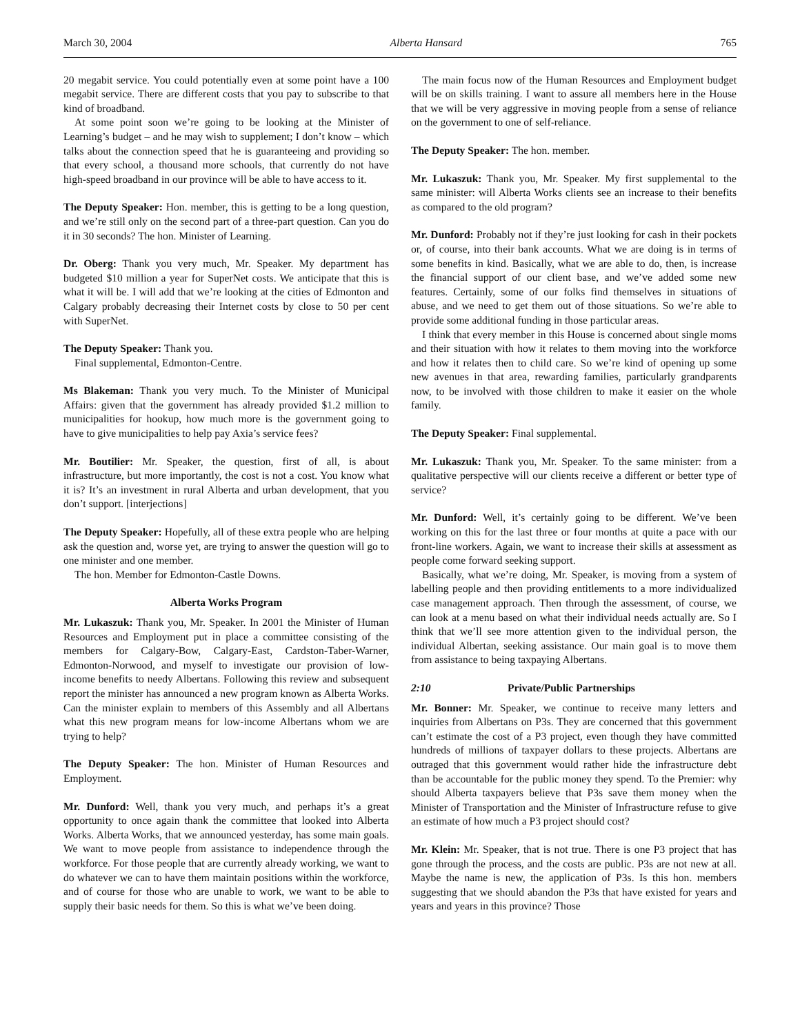March 30, 2004 Alberta Hansard 765
20 megabit service. You could potentially even at some point have a 100 megabit service. There are different costs that you pay to subscribe to that kind of broadband.
At some point soon we’re going to be looking at the Minister of Learning’s budget – and he may wish to supplement; I don’t know – which talks about the connection speed that he is guaranteeing and providing so that every school, a thousand more schools, that currently do not have high-speed broadband in our province will be able to have access to it.
The Deputy Speaker: Hon. member, this is getting to be a long question, and we’re still only on the second part of a three-part question. Can you do it in 30 seconds? The hon. Minister of Learning.
Dr. Oberg: Thank you very much, Mr. Speaker. My department has budgeted $10 million a year for SuperNet costs. We anticipate that this is what it will be. I will add that we’re looking at the cities of Edmonton and Calgary probably decreasing their Internet costs by close to 50 per cent with SuperNet.
The Deputy Speaker: Thank you.
Final supplemental, Edmonton-Centre.
Ms Blakeman: Thank you very much. To the Minister of Municipal Affairs: given that the government has already provided $1.2 million to municipalities for hookup, how much more is the government going to have to give municipalities to help pay Axia’s service fees?
Mr. Boutilier: Mr. Speaker, the question, first of all, is about infrastructure, but more importantly, the cost is not a cost. You know what it is? It’s an investment in rural Alberta and urban development, that you don’t support. [interjections]
The Deputy Speaker: Hopefully, all of these extra people who are helping ask the question and, worse yet, are trying to answer the question will go to one minister and one member.
The hon. Member for Edmonton-Castle Downs.
Alberta Works Program
Mr. Lukaszuk: Thank you, Mr. Speaker. In 2001 the Minister of Human Resources and Employment put in place a committee consisting of the members for Calgary-Bow, Calgary-East, Cardston-Taber-Warner, Edmonton-Norwood, and myself to investigate our provision of low-income benefits to needy Albertans. Following this review and subsequent report the minister has announced a new program known as Alberta Works. Can the minister explain to members of this Assembly and all Albertans what this new program means for low-income Albertans whom we are trying to help?
The Deputy Speaker: The hon. Minister of Human Resources and Employment.
Mr. Dunford: Well, thank you very much, and perhaps it’s a great opportunity to once again thank the committee that looked into Alberta Works. Alberta Works, that we announced yesterday, has some main goals. We want to move people from assistance to independence through the workforce. For those people that are currently already working, we want to do whatever we can to have them maintain positions within the workforce, and of course for those who are unable to work, we want to be able to supply their basic needs for them. So this is what we’ve been doing.
The main focus now of the Human Resources and Employment budget will be on skills training. I want to assure all members here in the House that we will be very aggressive in moving people from a sense of reliance on the government to one of self-reliance.
The Deputy Speaker: The hon. member.
Mr. Lukaszuk: Thank you, Mr. Speaker. My first supplemental to the same minister: will Alberta Works clients see an increase to their benefits as compared to the old program?
Mr. Dunford: Probably not if they’re just looking for cash in their pockets or, of course, into their bank accounts. What we are doing is in terms of some benefits in kind. Basically, what we are able to do, then, is increase the financial support of our client base, and we’ve added some new features. Certainly, some of our folks find themselves in situations of abuse, and we need to get them out of those situations. So we’re able to provide some additional funding in those particular areas.
I think that every member in this House is concerned about single moms and their situation with how it relates to them moving into the workforce and how it relates then to child care. So we’re kind of opening up some new avenues in that area, rewarding families, particularly grandparents now, to be involved with those children to make it easier on the whole family.
The Deputy Speaker: Final supplemental.
Mr. Lukaszuk: Thank you, Mr. Speaker. To the same minister: from a qualitative perspective will our clients receive a different or better type of service?
Mr. Dunford: Well, it’s certainly going to be different. We’ve been working on this for the last three or four months at quite a pace with our front-line workers. Again, we want to increase their skills at assessment as people come forward seeking support.
Basically, what we’re doing, Mr. Speaker, is moving from a system of labelling people and then providing entitlements to a more individualized case management approach. Then through the assessment, of course, we can look at a menu based on what their individual needs actually are. So I think that we’ll see more attention given to the individual person, the individual Albertan, seeking assistance. Our main goal is to move them from assistance to being taxpaying Albertans.
2:10 Private/Public Partnerships
Mr. Bonner: Mr. Speaker, we continue to receive many letters and inquiries from Albertans on P3s. They are concerned that this government can’t estimate the cost of a P3 project, even though they have committed hundreds of millions of taxpayer dollars to these projects. Albertans are outraged that this government would rather hide the infrastructure debt than be accountable for the public money they spend. To the Premier: why should Alberta taxpayers believe that P3s save them money when the Minister of Transportation and the Minister of Infrastructure refuse to give an estimate of how much a P3 project should cost?
Mr. Klein: Mr. Speaker, that is not true. There is one P3 project that has gone through the process, and the costs are public. P3s are not new at all. Maybe the name is new, the application of P3s. Is this hon. members suggesting that we should abandon the P3s that have existed for years and years and years in this province? Those